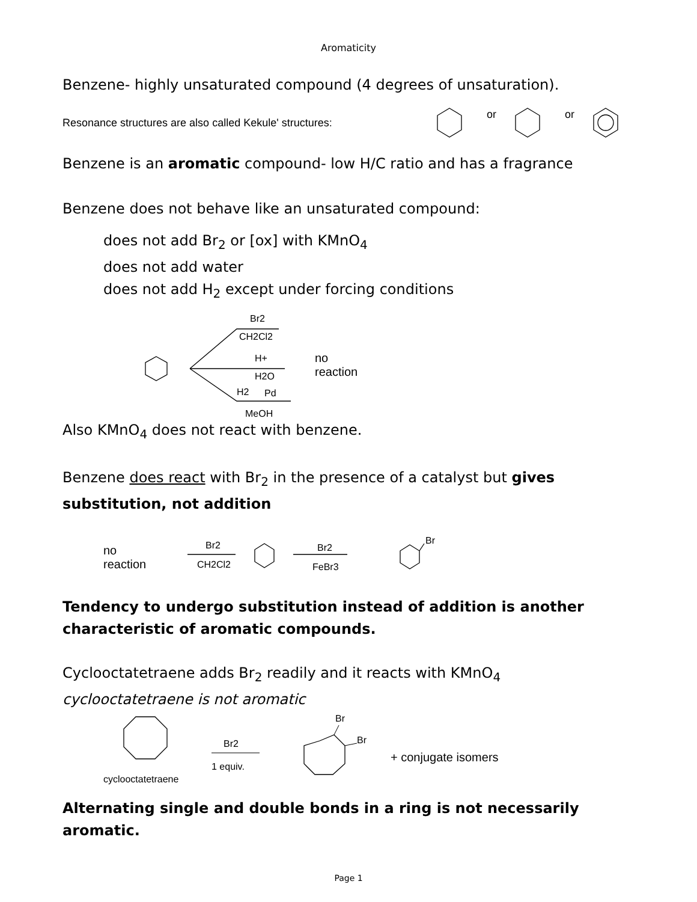Aromaticity
Benzene- highly unsaturated compound (4 degrees of unsaturation).
Resonance structures are also called Kekule' structures:
or
or
Benzene is an aromatic compound- low H/C ratio and has a fragrance
Benzene does not behave like an unsaturated compound:
does not add Br<sub>2</sub> or [ox] with KMnO<sub>4</sub>
does not add water
does not add H<sub>2</sub> except under forcing conditions
Br2
CH2Cl2
H+
H2O
H2
Pd
MeOH
no
reaction
Also KMnO<sub>4</sub> does not react with benzene.
Benzene does react with Br<sub>2</sub> in the presence of a catalyst but gives substitution, not addition
no
reaction
Br2
CH2Cl2
Br2
FeBr3
Br
Tendency to undergo substitution instead of addition is another characteristic of aromatic compounds.
Cyclooctatetraene adds Br<sub>2</sub> readily and it reacts with KMnO<sub>4</sub>
cyclooctatetraene is not aromatic
cyclooctatetraene
Br2
1 equiv.
Br
Br
+ conjugate isomers
Alternating single and double bonds in a ring is not necessarily aromatic.
Page 1